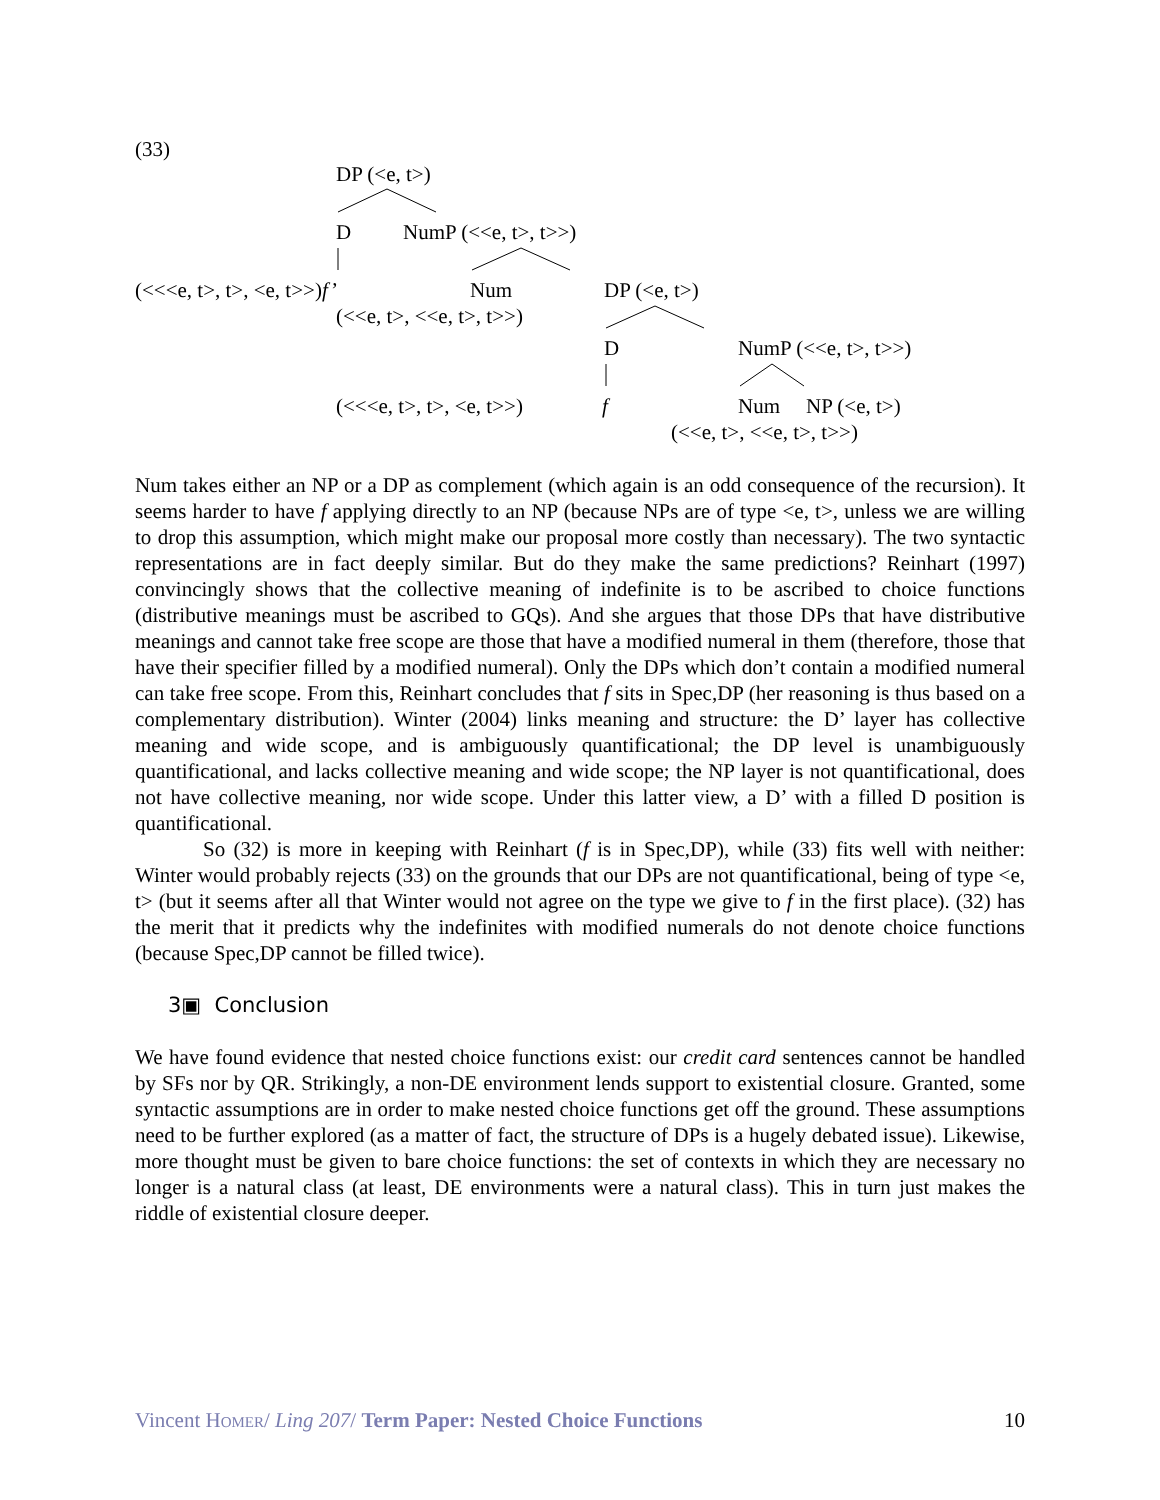(33)
DP (<e, t>)
D NumP (<<e, t>, t>>)
(<<<e, t>, t>, <e, t>>)f’ Num DP (<e, t>)
(<<e, t>, <<e, t>, t>>)
D NumP (<<e, t>, t>>)
(<<<e, t>, t>, <e, t>>) f Num NP (<e, t>)
(<<e, t>, <<e, t>, t>>)
Num takes either an NP or a DP as complement (which again is an odd consequence of the recursion). It seems harder to have f applying directly to an NP (because NPs are of type <e, t>, unless we are willing to drop this assumption, which might make our proposal more costly than necessary). The two syntactic representations are in fact deeply similar. But do they make the same predictions? Reinhart (1997) convincingly shows that the collective meaning of indefinite is to be ascribed to choice functions (distributive meanings must be ascribed to GQs). And she argues that those DPs that have distributive meanings and cannot take free scope are those that have a modified numeral in them (therefore, those that have their specifier filled by a modified numeral). Only the DPs which don’t contain a modified numeral can take free scope. From this, Reinhart concludes that f sits in Spec,DP (her reasoning is thus based on a complementary distribution). Winter (2004) links meaning and structure: the D’ layer has collective meaning and wide scope, and is ambiguously quantificational; the DP level is unambiguously quantificational, and lacks collective meaning and wide scope; the NP layer is not quantificational, does not have collective meaning, nor wide scope. Under this latter view, a D’ with a filled D position is quantificational.
So (32) is more in keeping with Reinhart (f is in Spec,DP), while (33) fits well with neither: Winter would probably rejects (33) on the grounds that our DPs are not quantificational, being of type <e, t> (but it seems after all that Winter would not agree on the type we give to f in the first place). (32) has the merit that it predicts why the indefinites with modified numerals do not denote choice functions (because Spec,DP cannot be filled twice).
3▣ Conclusion
We have found evidence that nested choice functions exist: our credit card sentences cannot be handled by SFs nor by QR. Strikingly, a non-DE environment lends support to existential closure. Granted, some syntactic assumptions are in order to make nested choice functions get off the ground. These assumptions need to be further explored (as a matter of fact, the structure of DPs is a hugely debated issue). Likewise, more thought must be given to bare choice functions: the set of contexts in which they are necessary no longer is a natural class (at least, DE environments were a natural class). This in turn just makes the riddle of existential closure deeper.
Vincent HOMER/ Ling 207/ Term Paper: Nested Choice Functions 10